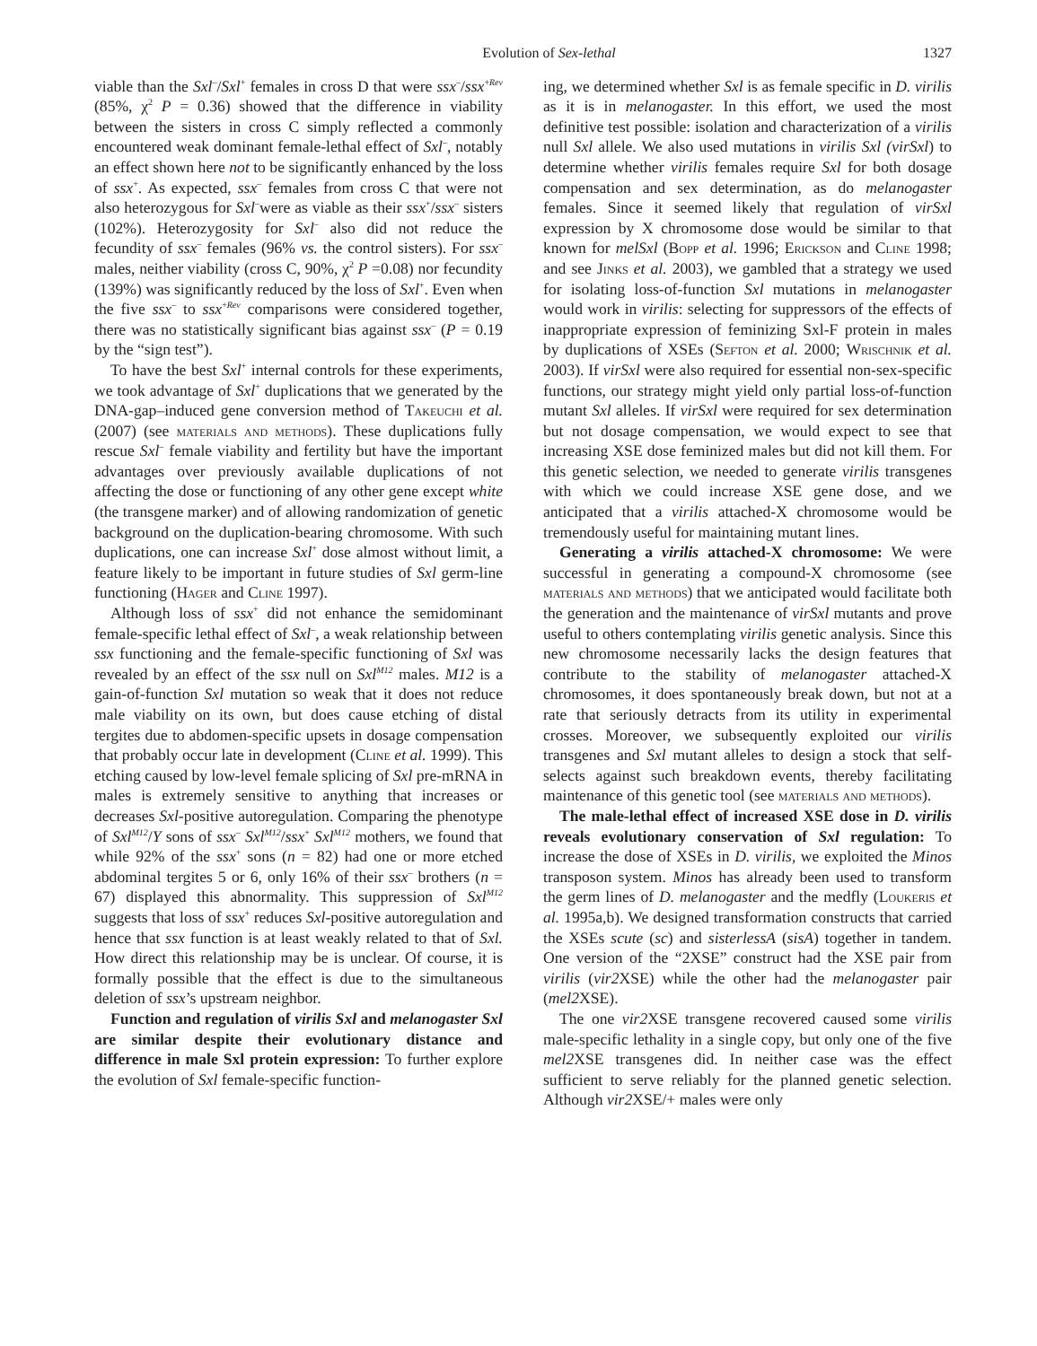Evolution of Sex-lethal 1327
viable than the Sxl<sup>–</sup>/Sxl<sup>+</sup> females in cross D that were ssx<sup>–</sup>/ssx<sup>+Rev</sup> (85%, χ<sup>2</sup> P = 0.36) showed that the difference in viability between the sisters in cross C simply reflected a commonly encountered weak dominant female-lethal effect of Sxl<sup>–</sup>, notably an effect shown here not to be significantly enhanced by the loss of ssx<sup>+</sup>. As expected, ssx<sup>–</sup> females from cross C that were not also heterozygous for Sxl<sup>–</sup>were as viable as their ssx<sup>+</sup>/ssx<sup>–</sup> sisters (102%). Heterozygosity for Sxl<sup>–</sup> also did not reduce the fecundity of ssx<sup>–</sup> females (96% vs. the control sisters). For ssx<sup>–</sup> males, neither viability (cross C, 90%, χ<sup>2</sup> P =0.08) nor fecundity (139%) was significantly reduced by the loss of Sxl<sup>+</sup>. Even when the five ssx<sup>–</sup> to ssx<sup>+Rev</sup> comparisons were considered together, there was no statistically significant bias against ssx<sup>–</sup> (P = 0.19 by the “sign test”).
To have the best Sxl<sup>+</sup> internal controls for these experiments, we took advantage of Sxl<sup>+</sup> duplications that we generated by the DNA-gap–induced gene conversion method of Takeuchi et al. (2007) (see materials and methods). These duplications fully rescue Sxl<sup>–</sup> female viability and fertility but have the important advantages over previously available duplications of not affecting the dose or functioning of any other gene except white (the transgene marker) and of allowing randomization of genetic background on the duplication-bearing chromosome. With such duplications, one can increase Sxl<sup>+</sup> dose almost without limit, a feature likely to be important in future studies of Sxl germ-line functioning (Hager and Cline 1997).
Although loss of ssx<sup>+</sup> did not enhance the semidominant female-specific lethal effect of Sxl<sup>–</sup>, a weak relationship between ssx functioning and the female-specific functioning of Sxl was revealed by an effect of the ssx null on Sxl<sup>M12</sup> males. M12 is a gain-of-function Sxl mutation so weak that it does not reduce male viability on its own, but does cause etching of distal tergites due to abdomen-specific upsets in dosage compensation that probably occur late in development (Cline et al. 1999). This etching caused by low-level female splicing of Sxl pre-mRNA in males is extremely sensitive to anything that increases or decreases Sxl-positive autoregulation. Comparing the phenotype of Sxl<sup>M12</sup>/Y sons of ssx<sup>–</sup> Sxl<sup>M12</sup>/ssx<sup>+</sup> Sxl<sup>M12</sup> mothers, we found that while 92% of the ssx<sup>+</sup> sons (n = 82) had one or more etched abdominal tergites 5 or 6, only 16% of their ssx<sup>–</sup> brothers (n = 67) displayed this abnormality. This suppression of Sxl<sup>M12</sup> suggests that loss of ssx<sup>+</sup> reduces Sxl-positive autoregulation and hence that ssx function is at least weakly related to that of Sxl. How direct this relationship may be is unclear. Of course, it is formally possible that the effect is due to the simultaneous deletion of ssx’s upstream neighbor.
Function and regulation of virilis Sxl and melanogaster Sxl are similar despite their evolutionary distance and difference in male Sxl protein expression: To further explore the evolution of Sxl female-specific function-
ing, we determined whether Sxl is as female specific in D. virilis as it is in melanogaster. In this effort, we used the most definitive test possible: isolation and characterization of a virilis null Sxl allele. We also used mutations in virilis Sxl (virSxl) to determine whether virilis females require Sxl for both dosage compensation and sex determination, as do melanogaster females. Since it seemed likely that regulation of virSxl expression by X chromosome dose would be similar to that known for melSxl (Bopp et al. 1996; Erickson and Cline 1998; and see Jinks et al. 2003), we gambled that a strategy we used for isolating loss-of-function Sxl mutations in melanogaster would work in virilis: selecting for suppressors of the effects of inappropriate expression of feminizing Sxl-F protein in males by duplications of XSEs (Sefton et al. 2000; Wrischnik et al. 2003). If virSxl were also required for essential non-sex-specific functions, our strategy might yield only partial loss-of-function mutant Sxl alleles. If virSxl were required for sex determination but not dosage compensation, we would expect to see that increasing XSE dose feminized males but did not kill them. For this genetic selection, we needed to generate virilis transgenes with which we could increase XSE gene dose, and we anticipated that a virilis attached-X chromosome would be tremendously useful for maintaining mutant lines.
Generating a virilis attached-X chromosome: We were successful in generating a compound-X chromosome (see materials and methods) that we anticipated would facilitate both the generation and the maintenance of virSxl mutants and prove useful to others contemplating virilis genetic analysis. Since this new chromosome necessarily lacks the design features that contribute to the stability of melanogaster attached-X chromosomes, it does spontaneously break down, but not at a rate that seriously detracts from its utility in experimental crosses. Moreover, we subsequently exploited our virilis transgenes and Sxl mutant alleles to design a stock that self-selects against such breakdown events, thereby facilitating maintenance of this genetic tool (see materials and methods).
The male-lethal effect of increased XSE dose in D. virilis reveals evolutionary conservation of Sxl regulation: To increase the dose of XSEs in D. virilis, we exploited the Minos transposon system. Minos has already been used to transform the germ lines of D. melanogaster and the medfly (Loukeris et al. 1995a,b). We designed transformation constructs that carried the XSEs scute (sc) and sisterlessA (sisA) together in tandem. One version of the “2XSE” construct had the XSE pair from virilis (vir2 XSE) while the other had the melanogaster pair (mel2 XSE).
The one vir2 XSE transgene recovered caused some virilis male-specific lethality in a single copy, but only one of the five mel2 XSE transgenes did. In neither case was the effect sufficient to serve reliably for the planned genetic selection. Although vir2 XSE/+ males were only